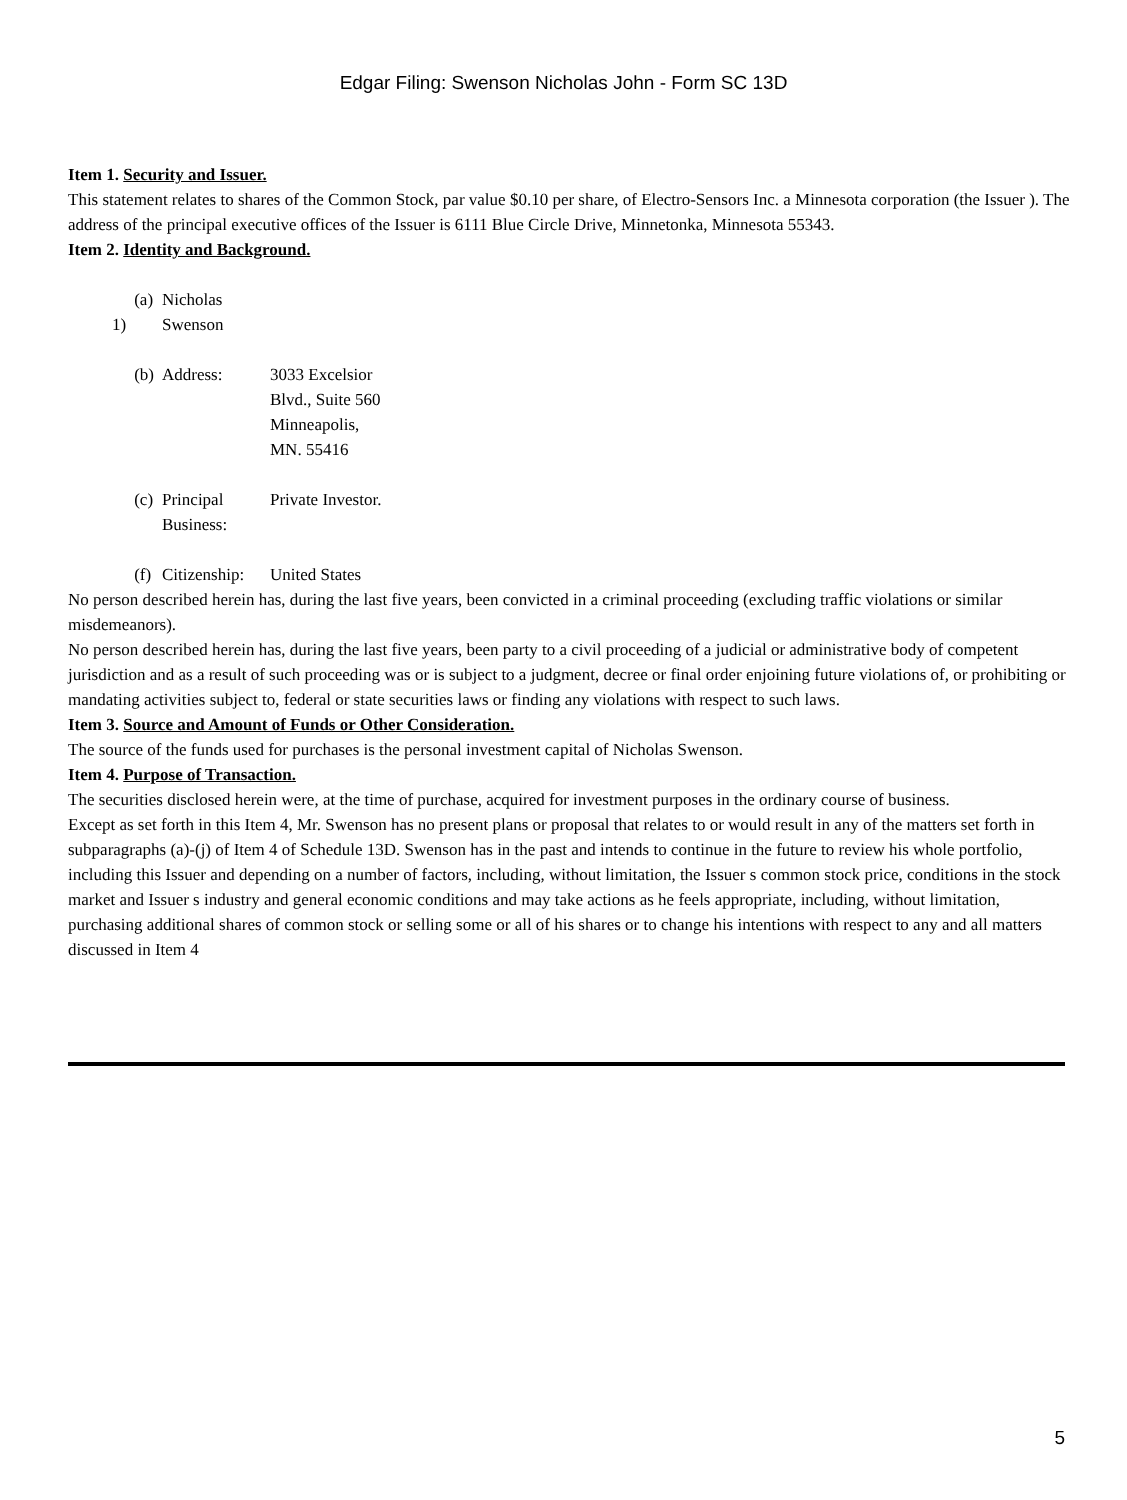Edgar Filing: Swenson Nicholas John - Form SC 13D
Item 1. Security and Issuer.
This statement relates to shares of the Common Stock, par value $0.10 per share, of Electro-Sensors Inc. a Minnesota corporation (the Issuer ). The address of the principal executive offices of the Issuer is 6111 Blue Circle Drive, Minnetonka, Minnesota 55343.
Item 2. Identity and Background.
| 1) | (a) | Nicholas Swenson | |
| | (b) | Address: | 3033 Excelsior Blvd., Suite 560 Minneapolis, MN. 55416 |
| | (c) | Principal Business: | Private Investor. |
| | (f) | Citizenship: | United States |
No person described herein has, during the last five years, been convicted in a criminal proceeding (excluding traffic violations or similar misdemeanors).
No person described herein has, during the last five years, been party to a civil proceeding of a judicial or administrative body of competent jurisdiction and as a result of such proceeding was or is subject to a judgment, decree or final order enjoining future violations of, or prohibiting or mandating activities subject to, federal or state securities laws or finding any violations with respect to such laws.
Item 3. Source and Amount of Funds or Other Consideration.
The source of the funds used for purchases is the personal investment capital of Nicholas Swenson.
Item 4. Purpose of Transaction.
The securities disclosed herein were, at the time of purchase, acquired for investment purposes in the ordinary course of business.
Except as set forth in this Item 4, Mr. Swenson has no present plans or proposal that relates to or would result in any of the matters set forth in subparagraphs (a)-(j) of Item 4 of Schedule 13D. Swenson has in the past and intends to continue in the future to review his whole portfolio, including this Issuer and depending on a number of factors, including, without limitation, the Issuer s common stock price, conditions in the stock market and Issuer s industry and general economic conditions and may take actions as he feels appropriate, including, without limitation, purchasing additional shares of common stock or selling some or all of his shares or to change his intentions with respect to any and all matters discussed in Item 4
5